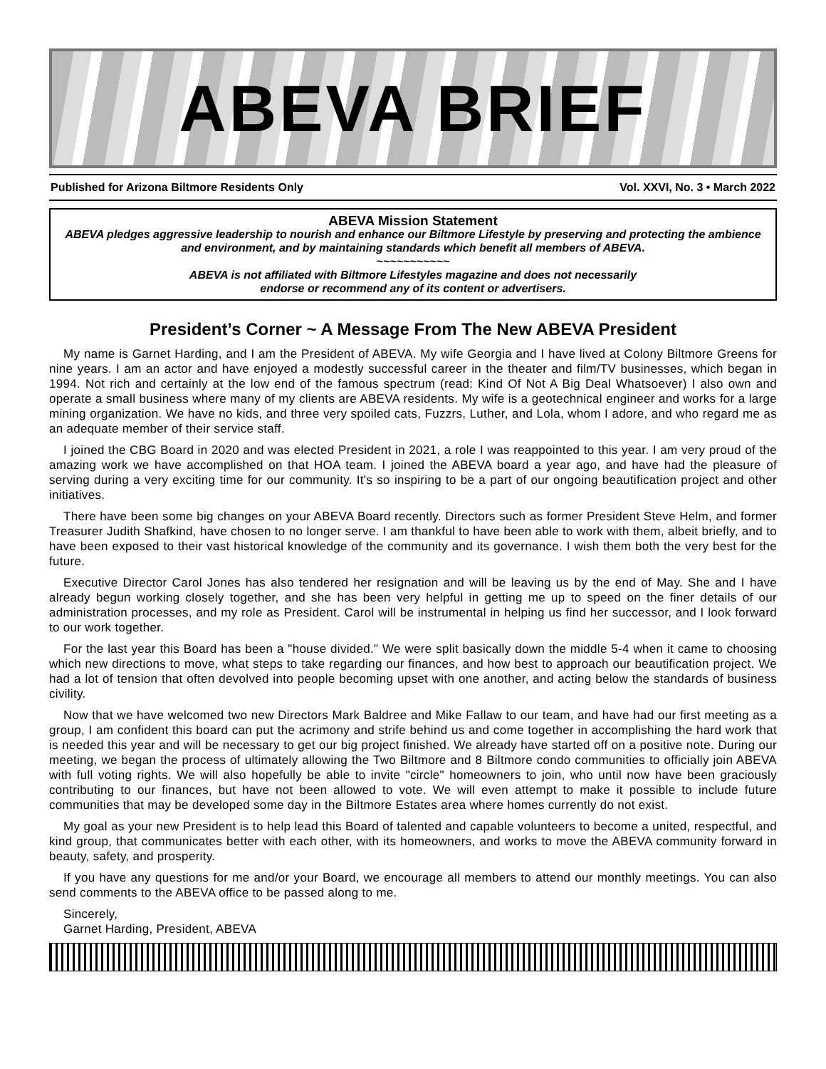ABEVA BRIEF
Published for Arizona Biltmore Residents Only Vol. XXVI, No. 3 • March 2022
ABEVA Mission Statement
ABEVA pledges aggressive leadership to nourish and enhance our Biltmore Lifestyle by preserving and protecting the ambience and environment, and by maintaining standards which benefit all members of ABEVA.
~~~~~~~~~~~
ABEVA is not affiliated with Biltmore Lifestyles magazine and does not necessarily
endorse or recommend any of its content or advertisers.
President’s Corner ~ A Message From The New ABEVA President
My name is Garnet Harding, and I am the President of ABEVA. My wife Georgia and I have lived at Colony Biltmore Greens for nine years. I am an actor and have enjoyed a modestly successful career in the theater and film/TV businesses, which began in 1994. Not rich and certainly at the low end of the famous spectrum (read: Kind Of Not A Big Deal Whatsoever) I also own and operate a small business where many of my clients are ABEVA residents. My wife is a geotechnical engineer and works for a large mining organization. We have no kids, and three very spoiled cats, Fuzzrs, Luther, and Lola, whom I adore, and who regard me as an adequate member of their service staff.
I joined the CBG Board in 2020 and was elected President in 2021, a role I was reappointed to this year. I am very proud of the amazing work we have accomplished on that HOA team. I joined the ABEVA board a year ago, and have had the pleasure of serving during a very exciting time for our community. It's so inspiring to be a part of our ongoing beautification project and other initiatives.
There have been some big changes on your ABEVA Board recently. Directors such as former President Steve Helm, and former Treasurer Judith Shafkind, have chosen to no longer serve. I am thankful to have been able to work with them, albeit briefly, and to have been exposed to their vast historical knowledge of the community and its governance. I wish them both the very best for the future.
Executive Director Carol Jones has also tendered her resignation and will be leaving us by the end of May. She and I have already begun working closely together, and she has been very helpful in getting me up to speed on the finer details of our administration processes, and my role as President. Carol will be instrumental in helping us find her successor, and I look forward to our work together.
For the last year this Board has been a "house divided." We were split basically down the middle 5-4 when it came to choosing which new directions to move, what steps to take regarding our finances, and how best to approach our beautification project. We had a lot of tension that often devolved into people becoming upset with one another, and acting below the standards of business civility.
Now that we have welcomed two new Directors Mark Baldree and Mike Fallaw to our team, and have had our first meeting as a group, I am confident this board can put the acrimony and strife behind us and come together in accomplishing the hard work that is needed this year and will be necessary to get our big project finished. We already have started off on a positive note. During our meeting, we began the process of ultimately allowing the Two Biltmore and 8 Biltmore condo communities to officially join ABEVA with full voting rights. We will also hopefully be able to invite "circle" homeowners to join, who until now have been graciously contributing to our finances, but have not been allowed to vote. We will even attempt to make it possible to include future communities that may be developed some day in the Biltmore Estates area where homes currently do not exist.
My goal as your new President is to help lead this Board of talented and capable volunteers to become a united, respectful, and kind group, that communicates better with each other, with its homeowners, and works to move the ABEVA community forward in beauty, safety, and prosperity.
If you have any questions for me and/or your Board, we encourage all members to attend our monthly meetings. You can also send comments to the ABEVA office to be passed along to me.
Sincerely,
Garnet Harding, President, ABEVA